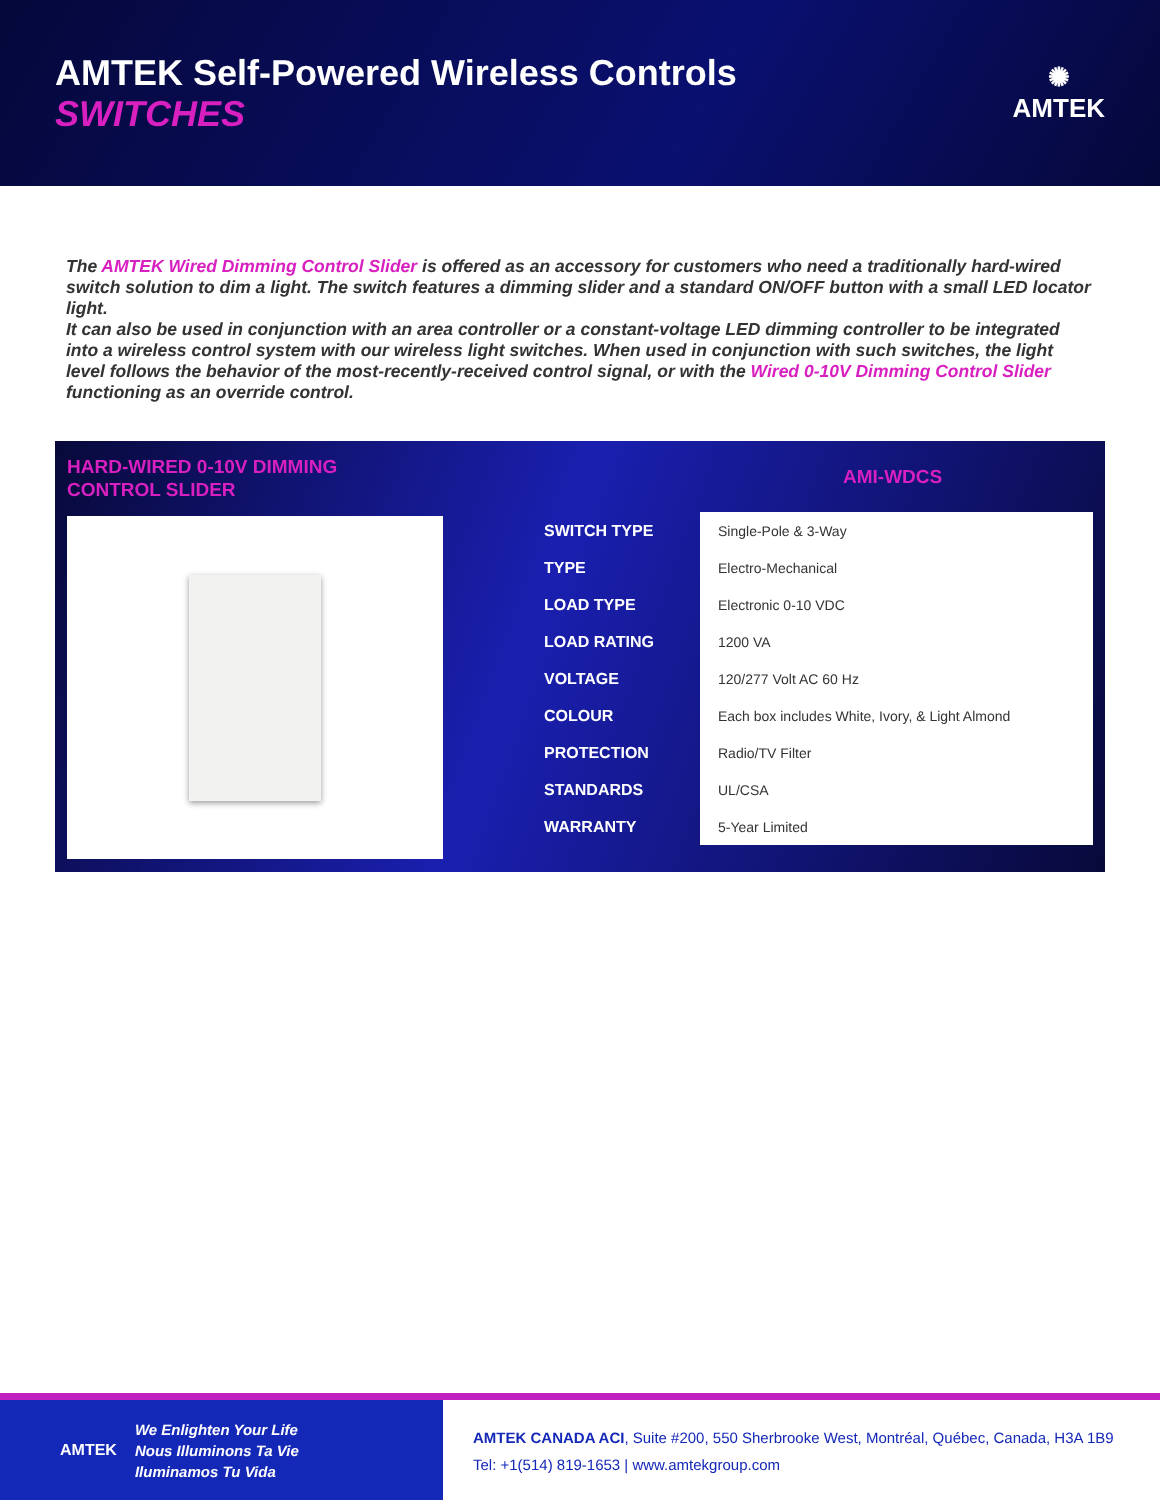AMTEK Self-Powered Wireless Controls
SWITCHES
✺
AMTEK
The AMTEK Wired Dimming Control Slider is offered as an accessory for customers who need a traditionally hard-wired switch solution to dim a light. The switch features a dimming slider and a standard ON/OFF button with a small LED locator light.
It can also be used in conjunction with an area controller or a constant-voltage LED dimming controller to be integrated into a wireless control system with our wireless light switches. When used in conjunction with such switches, the light level follows the behavior of the most-recently-received control signal, or with the Wired 0-10V Dimming Control Slider functioning as an override control.
HARD-WIRED 0-10V DIMMING
CONTROL SLIDER
AMI-WDCS
| SWITCH TYPE | Single-Pole & 3-Way |
| TYPE | Electro-Mechanical |
| LOAD TYPE | Electronic 0-10 VDC |
| LOAD RATING | 1200 VA |
| VOLTAGE | 120/277 Volt AC 60 Hz |
| COLOUR | Each box includes White, Ivory, & Light Almond |
| PROTECTION | Radio/TV Filter |
| STANDARDS | UL/CSA |
| WARRANTY | 5-Year Limited |
AMTEK We Enlighten Your Life
Nous Illuminons Ta Vie
Iluminamos Tu Vida
AMTEK CANADA ACI, Suite #200, 550 Sherbrooke West, Montréal, Québec, Canada, H3A 1B9
Tel: +1(514) 819-1653 | www.amtekgroup.com